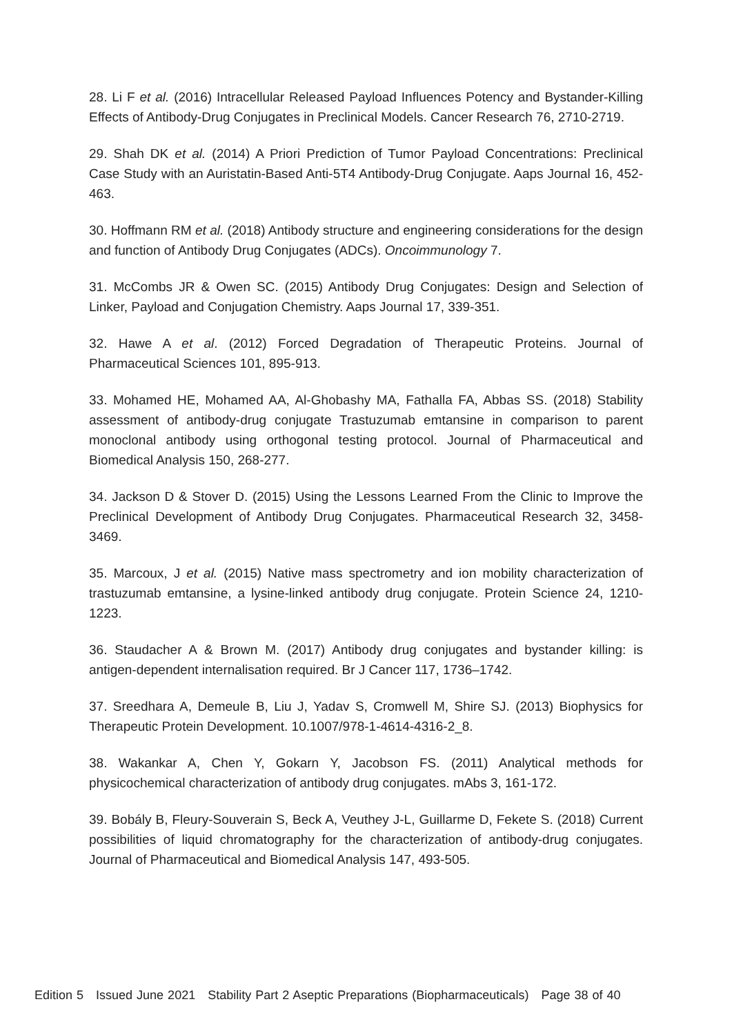28. Li F et al. (2016) Intracellular Released Payload Influences Potency and Bystander-Killing Effects of Antibody-Drug Conjugates in Preclinical Models. Cancer Research 76, 2710-2719.
29. Shah DK et al. (2014) A Priori Prediction of Tumor Payload Concentrations: Preclinical Case Study with an Auristatin-Based Anti-5T4 Antibody-Drug Conjugate. Aaps Journal 16, 452-463.
30. Hoffmann RM et al. (2018) Antibody structure and engineering considerations for the design and function of Antibody Drug Conjugates (ADCs). Oncoimmunology 7.
31. McCombs JR & Owen SC. (2015) Antibody Drug Conjugates: Design and Selection of Linker, Payload and Conjugation Chemistry. Aaps Journal 17, 339-351.
32. Hawe A et al. (2012) Forced Degradation of Therapeutic Proteins. Journal of Pharmaceutical Sciences 101, 895-913.
33. Mohamed HE, Mohamed AA, Al-Ghobashy MA, Fathalla FA, Abbas SS. (2018) Stability assessment of antibody-drug conjugate Trastuzumab emtansine in comparison to parent monoclonal antibody using orthogonal testing protocol. Journal of Pharmaceutical and Biomedical Analysis 150, 268-277.
34. Jackson D & Stover D. (2015) Using the Lessons Learned From the Clinic to Improve the Preclinical Development of Antibody Drug Conjugates. Pharmaceutical Research 32, 3458-3469.
35. Marcoux, J et al. (2015) Native mass spectrometry and ion mobility characterization of trastuzumab emtansine, a lysine-linked antibody drug conjugate. Protein Science 24, 1210-1223.
36. Staudacher A & Brown M. (2017) Antibody drug conjugates and bystander killing: is antigen-dependent internalisation required. Br J Cancer 117, 1736–1742.
37. Sreedhara A, Demeule B, Liu J, Yadav S, Cromwell M, Shire SJ. (2013) Biophysics for Therapeutic Protein Development. 10.1007/978-1-4614-4316-2_8.
38. Wakankar A, Chen Y, Gokarn Y, Jacobson FS. (2011) Analytical methods for physicochemical characterization of antibody drug conjugates. mAbs 3, 161-172.
39. Bobály B, Fleury-Souverain S, Beck A, Veuthey J-L, Guillarme D, Fekete S. (2018) Current possibilities of liquid chromatography for the characterization of antibody-drug conjugates. Journal of Pharmaceutical and Biomedical Analysis 147, 493-505.
Edition 5 Issued June 2021 Stability Part 2 Aseptic Preparations (Biopharmaceuticals) Page 38 of 40